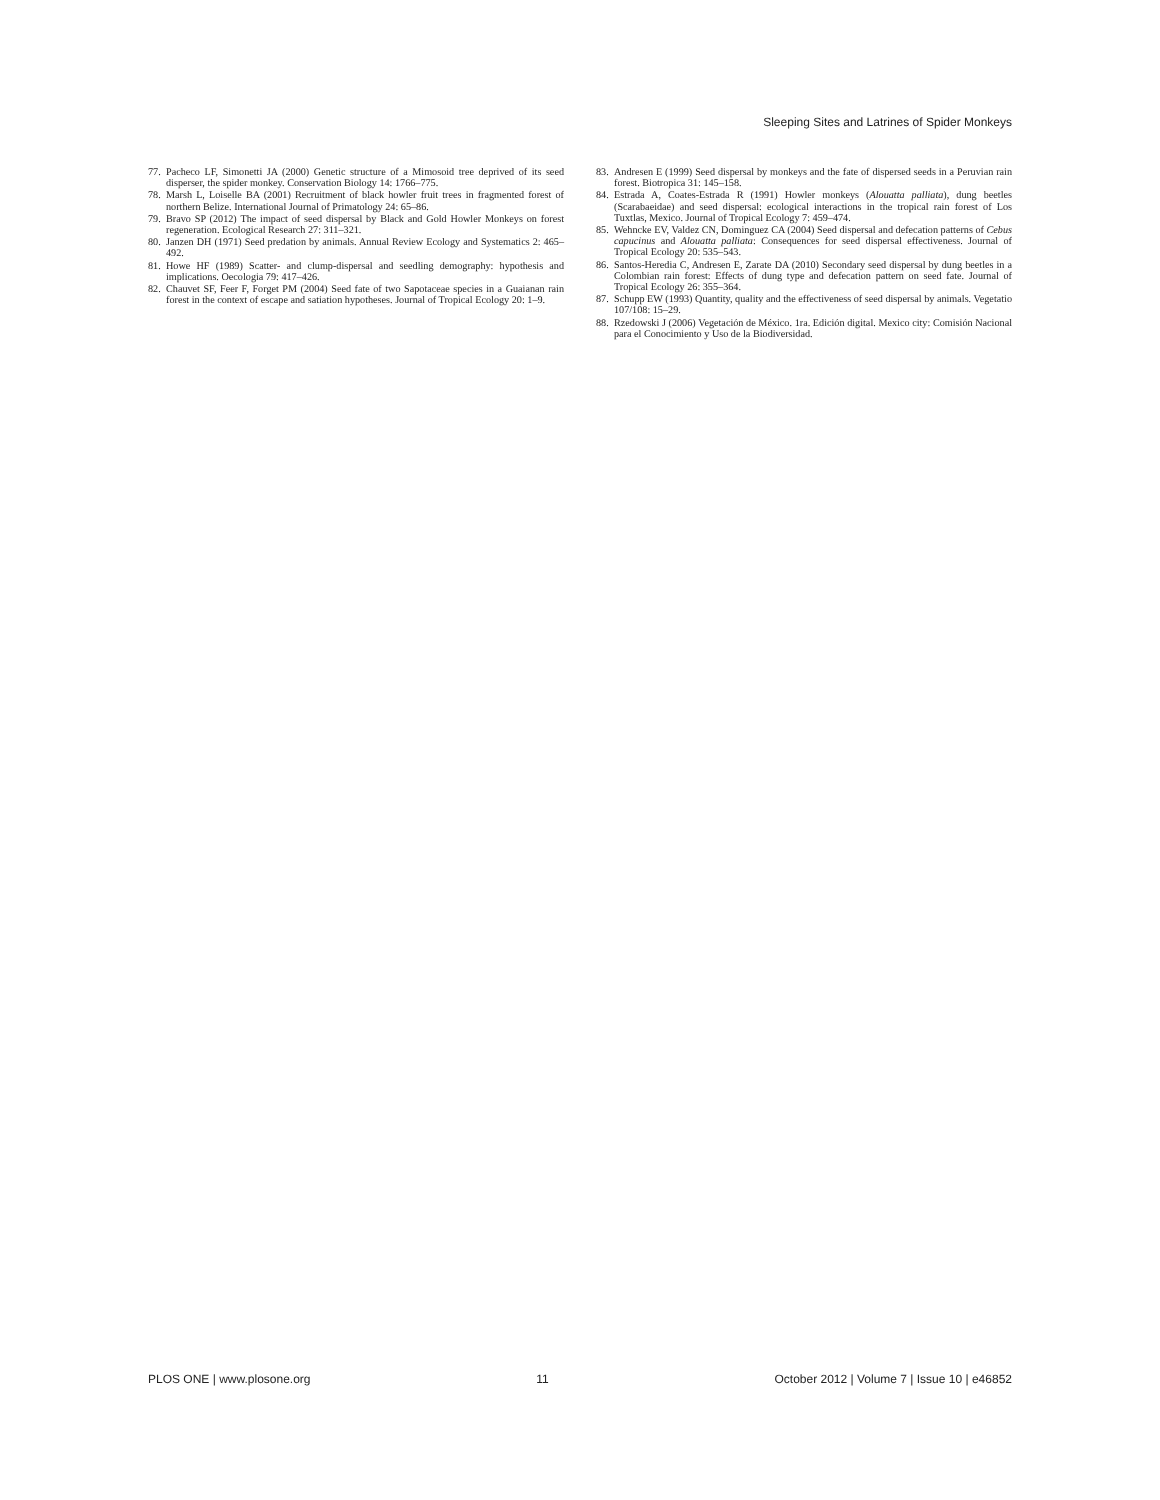Sleeping Sites and Latrines of Spider Monkeys
77. Pacheco LF, Simonetti JA (2000) Genetic structure of a Mimosoid tree deprived of its seed disperser, the spider monkey. Conservation Biology 14: 1766–775.
78. Marsh L, Loiselle BA (2001) Recruitment of black howler fruit trees in fragmented forest of northern Belize. International Journal of Primatology 24: 65–86.
79. Bravo SP (2012) The impact of seed dispersal by Black and Gold Howler Monkeys on forest regeneration. Ecological Research 27: 311–321.
80. Janzen DH (1971) Seed predation by animals. Annual Review Ecology and Systematics 2: 465–492.
81. Howe HF (1989) Scatter- and clump-dispersal and seedling demography: hypothesis and implications. Oecologia 79: 417–426.
82. Chauvet SF, Feer F, Forget PM (2004) Seed fate of two Sapotaceae species in a Guaianan rain forest in the context of escape and satiation hypotheses. Journal of Tropical Ecology 20: 1–9.
83. Andresen E (1999) Seed dispersal by monkeys and the fate of dispersed seeds in a Peruvian rain forest. Biotropica 31: 145–158.
84. Estrada A, Coates-Estrada R (1991) Howler monkeys (Alouatta palliata), dung beetles (Scarabaeidae) and seed dispersal: ecological interactions in the tropical rain forest of Los Tuxtlas, Mexico. Journal of Tropical Ecology 7: 459–474.
85. Wehncke EV, Valdez CN, Dominguez CA (2004) Seed dispersal and defecation patterns of Cebus capucinus and Alouatta palliata: Consequences for seed dispersal effectiveness. Journal of Tropical Ecology 20: 535–543.
86. Santos-Heredia C, Andresen E, Zarate DA (2010) Secondary seed dispersal by dung beetles in a Colombian rain forest: Effects of dung type and defecation pattern on seed fate. Journal of Tropical Ecology 26: 355–364.
87. Schupp EW (1993) Quantity, quality and the effectiveness of seed dispersal by animals. Vegetatio 107/108: 15–29.
88. Rzedowski J (2006) Vegetación de México. 1ra. Edición digital. Mexico city: Comisión Nacional para el Conocimiento y Uso de la Biodiversidad.
PLOS ONE | www.plosone.org 11 October 2012 | Volume 7 | Issue 10 | e46852